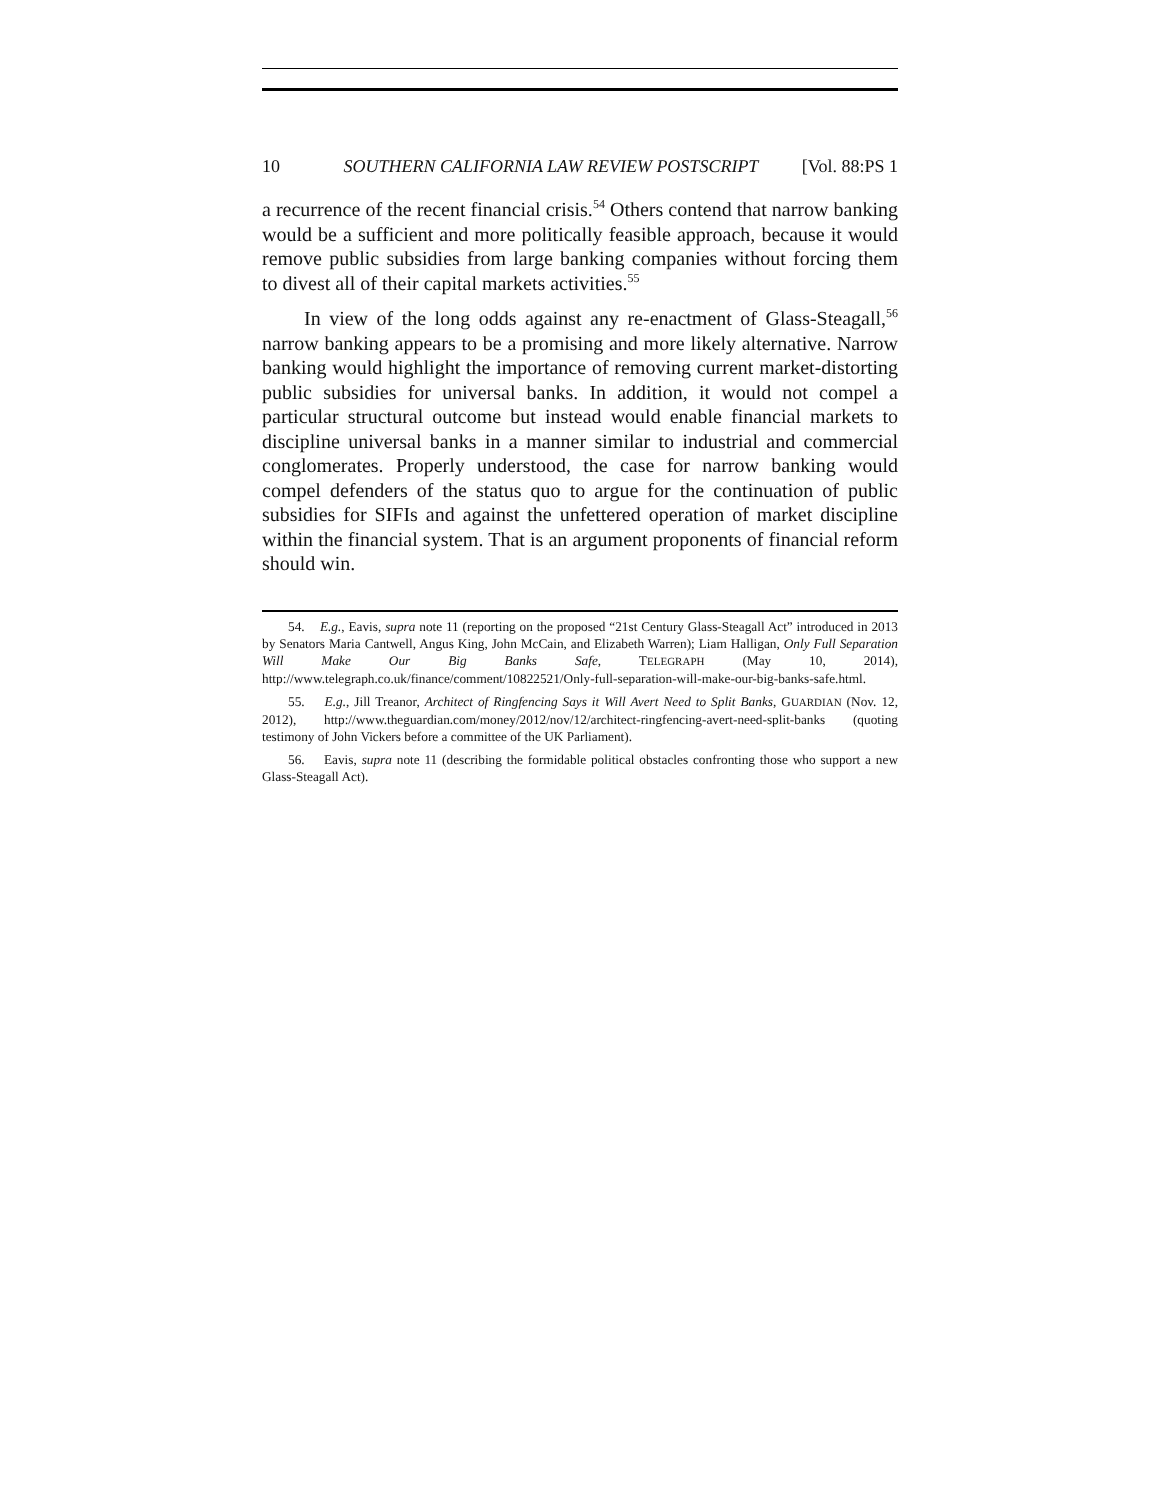10 SOUTHERN CALIFORNIA LAW REVIEW POSTSCRIPT [Vol. 88:PS 1
a recurrence of the recent financial crisis.<sup>54</sup> Others contend that narrow banking would be a sufficient and more politically feasible approach, because it would remove public subsidies from large banking companies without forcing them to divest all of their capital markets activities.<sup>55</sup>
In view of the long odds against any re-enactment of Glass-Steagall,<sup>56</sup> narrow banking appears to be a promising and more likely alternative. Narrow banking would highlight the importance of removing current market-distorting public subsidies for universal banks. In addition, it would not compel a particular structural outcome but instead would enable financial markets to discipline universal banks in a manner similar to industrial and commercial conglomerates. Properly understood, the case for narrow banking would compel defenders of the status quo to argue for the continuation of public subsidies for SIFIs and against the unfettered operation of market discipline within the financial system. That is an argument proponents of financial reform should win.
54. E.g., Eavis, supra note 11 (reporting on the proposed “21st Century Glass-Steagall Act” introduced in 2013 by Senators Maria Cantwell, Angus King, John McCain, and Elizabeth Warren); Liam Halligan, Only Full Separation Will Make Our Big Banks Safe, TELEGRAPH (May 10, 2014), http://www.telegraph.co.uk/finance/comment/10822521/Only-full-separation-will-make-our-big-banks-safe.html.
55. E.g., Jill Treanor, Architect of Ringfencing Says it Will Avert Need to Split Banks, GUARDIAN (Nov. 12, 2012), http://www.theguardian.com/money/2012/nov/12/architect-ringfencing-avert-need-split-banks (quoting testimony of John Vickers before a committee of the UK Parliament).
56. Eavis, supra note 11 (describing the formidable political obstacles confronting those who support a new Glass-Steagall Act).